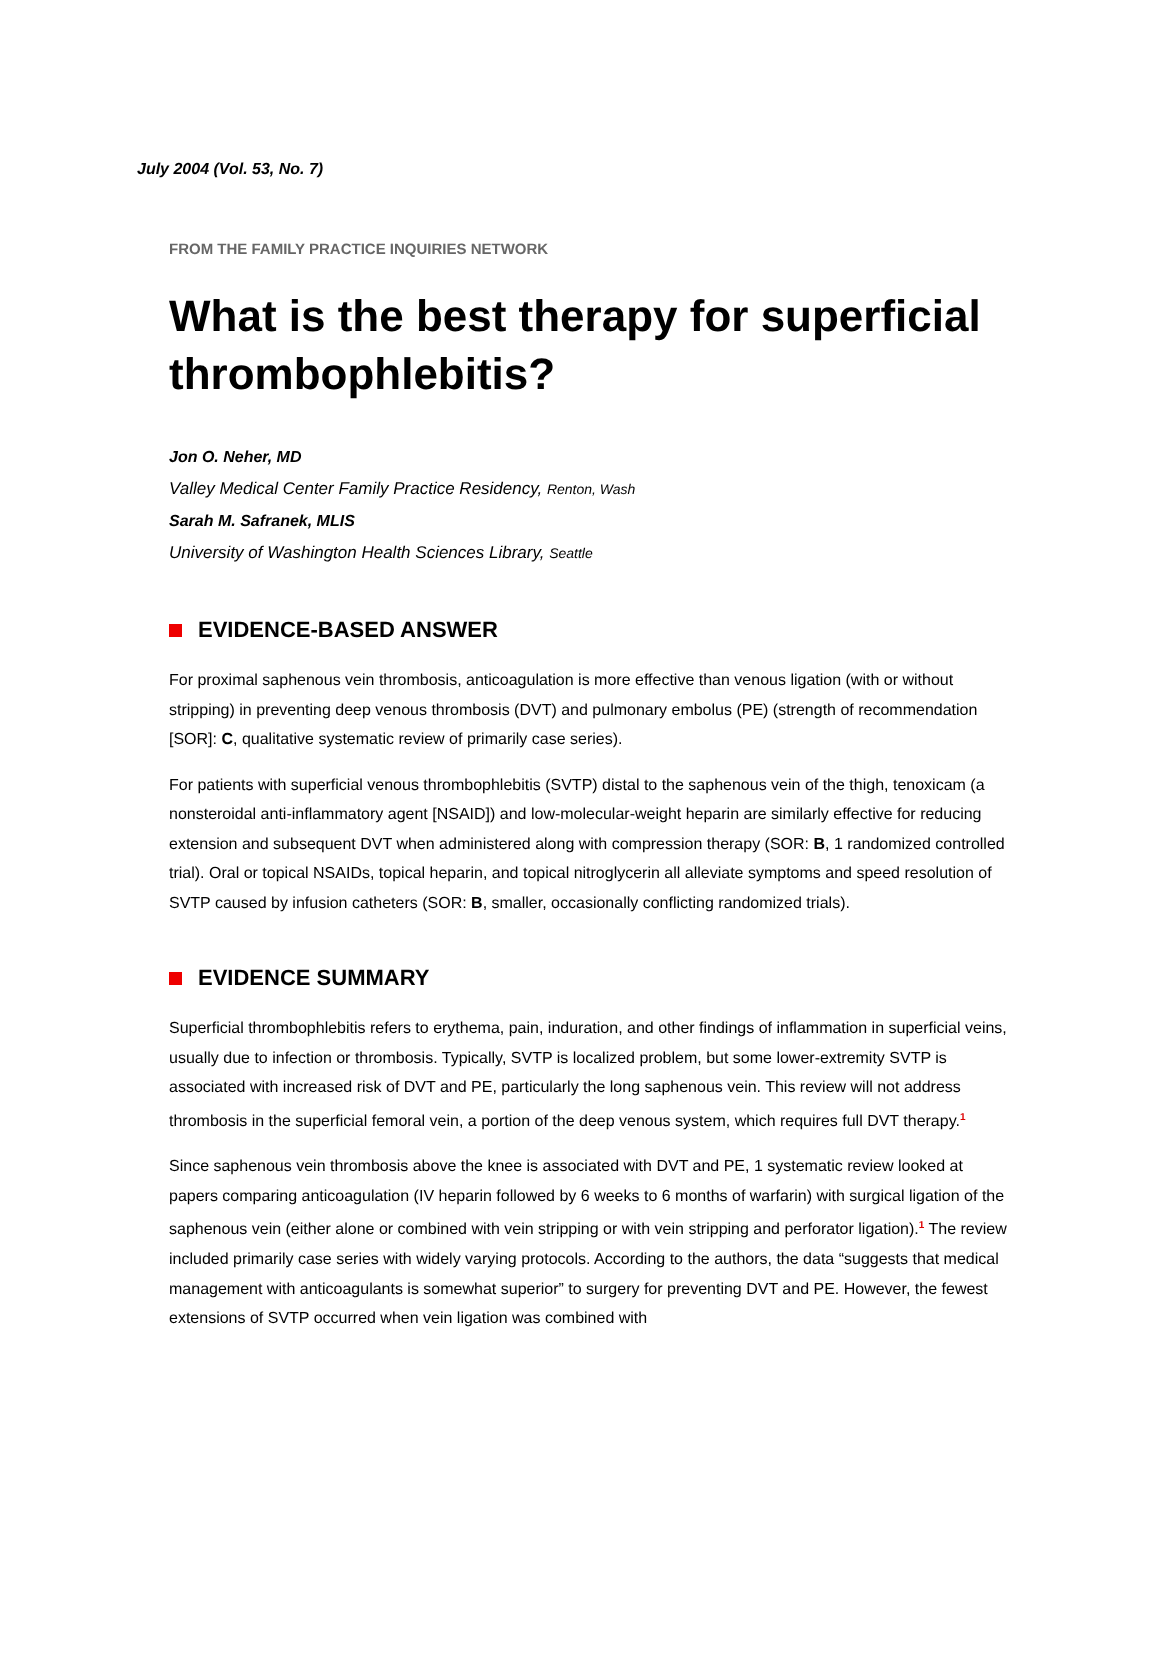July 2004 (Vol. 53, No. 7)
FROM THE FAMILY PRACTICE INQUIRIES NETWORK
What is the best therapy for superficial thrombophlebitis?
Jon O. Neher, MD
Valley Medical Center Family Practice Residency, Renton, Wash
Sarah M. Safranek, MLIS
University of Washington Health Sciences Library, Seattle
EVIDENCE-BASED ANSWER
For proximal saphenous vein thrombosis, anticoagulation is more effective than venous ligation (with or without stripping) in preventing deep venous thrombosis (DVT) and pulmonary embolus (PE) (strength of recommendation [SOR]: C, qualitative systematic review of primarily case series).
For patients with superficial venous thrombophlebitis (SVTP) distal to the saphenous vein of the thigh, tenoxicam (a nonsteroidal anti-inflammatory agent [NSAID]) and low-molecular-weight heparin are similarly effective for reducing extension and subsequent DVT when administered along with compression therapy (SOR: B, 1 randomized controlled trial). Oral or topical NSAIDs, topical heparin, and topical nitroglycerin all alleviate symptoms and speed resolution of SVTP caused by infusion catheters (SOR: B, smaller, occasionally conflicting randomized trials).
EVIDENCE SUMMARY
Superficial thrombophlebitis refers to erythema, pain, induration, and other findings of inflammation in superficial veins, usually due to infection or thrombosis. Typically, SVTP is localized problem, but some lower-extremity SVTP is associated with increased risk of DVT and PE, particularly the long saphenous vein. This review will not address thrombosis in the superficial femoral vein, a portion of the deep venous system, which requires full DVT therapy.<sup>1</sup>
Since saphenous vein thrombosis above the knee is associated with DVT and PE, 1 systematic review looked at papers comparing anticoagulation (IV heparin followed by 6 weeks to 6 months of warfarin) with surgical ligation of the saphenous vein (either alone or combined with vein stripping or with vein stripping and perforator ligation).<sup>1</sup> The review included primarily case series with widely varying protocols. According to the authors, the data “suggests that medical management with anticoagulants is somewhat superior” to surgery for preventing DVT and PE. However, the fewest extensions of SVTP occurred when vein ligation was combined with